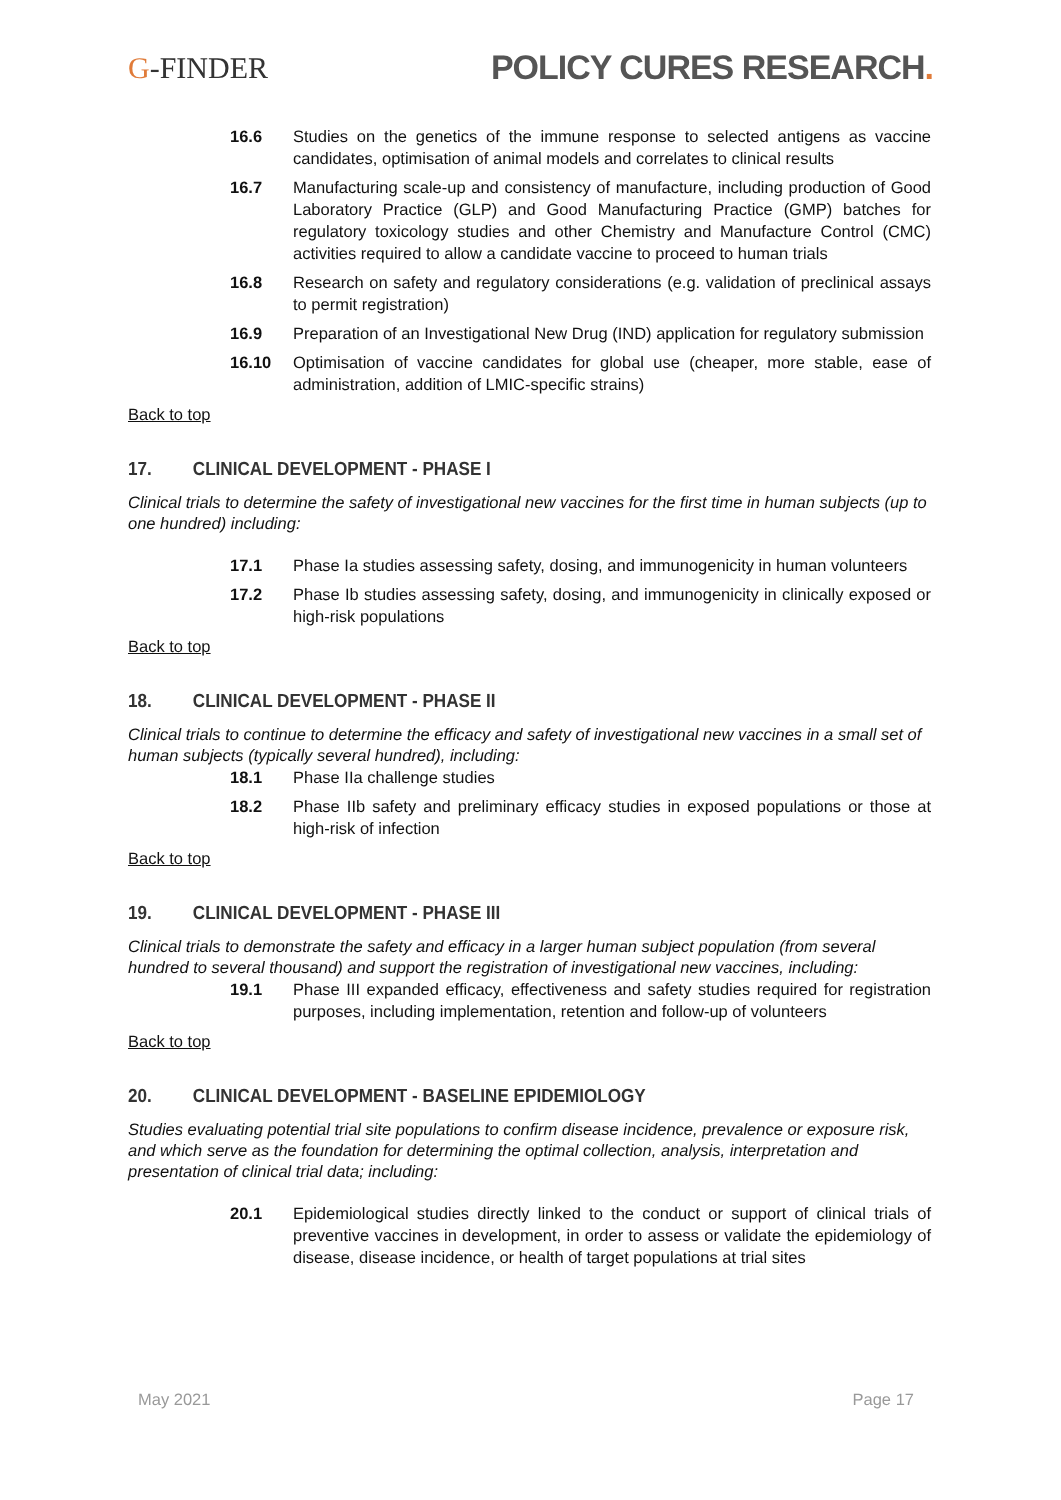G-FINDER POLICY CURES RESEARCH.
16.6 Studies on the genetics of the immune response to selected antigens as vaccine candidates, optimisation of animal models and correlates to clinical results
16.7 Manufacturing scale-up and consistency of manufacture, including production of Good Laboratory Practice (GLP) and Good Manufacturing Practice (GMP) batches for regulatory toxicology studies and other Chemistry and Manufacture Control (CMC) activities required to allow a candidate vaccine to proceed to human trials
16.8 Research on safety and regulatory considerations (e.g. validation of preclinical assays to permit registration)
16.9 Preparation of an Investigational New Drug (IND) application for regulatory submission
16.10 Optimisation of vaccine candidates for global use (cheaper, more stable, ease of administration, addition of LMIC-specific strains)
Back to top
17. CLINICAL DEVELOPMENT - PHASE I
Clinical trials to determine the safety of investigational new vaccines for the first time in human subjects (up to one hundred) including:
17.1 Phase Ia studies assessing safety, dosing, and immunogenicity in human volunteers
17.2 Phase Ib studies assessing safety, dosing, and immunogenicity in clinically exposed or high-risk populations
Back to top
18. CLINICAL DEVELOPMENT - PHASE II
Clinical trials to continue to determine the efficacy and safety of investigational new vaccines in a small set of human subjects (typically several hundred), including:
18.1 Phase IIa challenge studies
18.2 Phase IIb safety and preliminary efficacy studies in exposed populations or those at high-risk of infection
Back to top
19. CLINICAL DEVELOPMENT - PHASE III
Clinical trials to demonstrate the safety and efficacy in a larger human subject population (from several hundred to several thousand) and support the registration of investigational new vaccines, including:
19.1 Phase III expanded efficacy, effectiveness and safety studies required for registration purposes, including implementation, retention and follow-up of volunteers
Back to top
20. CLINICAL DEVELOPMENT - BASELINE EPIDEMIOLOGY
Studies evaluating potential trial site populations to confirm disease incidence, prevalence or exposure risk, and which serve as the foundation for determining the optimal collection, analysis, interpretation and presentation of clinical trial data; including:
20.1 Epidemiological studies directly linked to the conduct or support of clinical trials of preventive vaccines in development, in order to assess or validate the epidemiology of disease, disease incidence, or health of target populations at trial sites
May 2021 Page 17